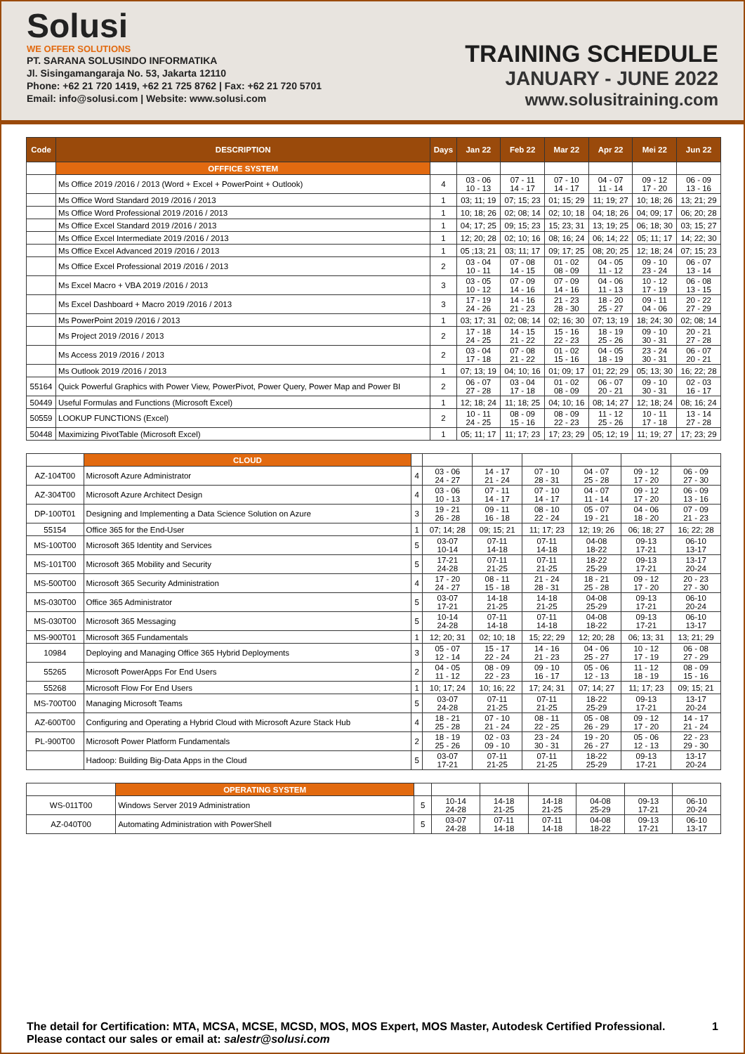Solusi
WE OFFER SOLUTIONS
PT. SARANA SOLUSINDO INFORMATIKA
Jl. Sisingamangaraja No. 53, Jakarta 12110
Phone: +62 21 720 1419, +62 21 725 8762 | Fax: +62 21 720 5701
Email: info@solusi.com | Website: www.solusi.com
TRAINING SCHEDULE
JANUARY - JUNE 2022
www.solusitraining.com
| Code | DESCRIPTION | Days | Jan 22 | Feb 22 | Mar 22 | Apr 22 | Mei 22 | Jun 22 |
| --- | --- | --- | --- | --- | --- | --- | --- | --- |
| | OFFFICE SYSTEM | | | | | | | |
| | Ms Office 2019 /2016 / 2013 (Word + Excel + PowerPoint + Outlook) | 4 | 03 - 06 10 - 13 | 07 - 11 14 - 17 | 07 - 10 14 - 17 | 04 - 07 11 - 14 | 09 - 12 17 - 20 | 06 - 09 13 - 16 |
| | Ms Office Word Standard 2019 /2016 / 2013 | 1 | 03; 11; 19 | 07; 15; 23 | 01; 15; 29 | 11; 19; 27 | 10; 18; 26 | 13; 21; 29 |
| | Ms Office Word Professional 2019 /2016 / 2013 | 1 | 10; 18; 26 | 02; 08; 14 | 02; 10; 18 | 04; 18; 26 | 04; 09; 17 | 06; 20; 28 |
| | Ms Office Excel Standard 2019 /2016 / 2013 | 1 | 04; 17; 25 | 09; 15; 23 | 15; 23; 31 | 13; 19; 25 | 06; 18; 30 | 03; 15; 27 |
| | Ms Office Excel Intermediate 2019 /2016 / 2013 | 1 | 12; 20; 28 | 02; 10; 16 | 08; 16; 24 | 06; 14; 22 | 05; 11; 17 | 14; 22; 30 |
| | Ms Office Excel Advanced 2019 /2016 / 2013 | 1 | 05 ;13; 21 | 03; 11; 17 | 09; 17; 25 | 08; 20; 25 | 12; 18; 24 | 07; 15; 23 |
| | Ms Office Excel Professional 2019 /2016 / 2013 | 2 | 03 - 04 10 - 11 | 07 - 08 14 - 15 | 01 - 02 08 - 09 | 04 - 05 11 - 12 | 09 - 10 23 - 24 | 06 - 07 13 - 14 |
| | Ms Excel Macro + VBA 2019 /2016 / 2013 | 3 | 03 - 05 10 - 12 | 07 - 09 14 - 16 | 07 - 09 14 - 16 | 04 - 06 11 - 13 | 10 - 12 17 - 19 | 06 - 08 13 - 15 |
| | Ms Excel Dashboard + Macro 2019 /2016 / 2013 | 3 | 17 - 19 24 - 26 | 14 - 16 21 - 23 | 21 - 23 28 - 30 | 18 - 20 25 - 27 | 09 - 11 04 - 06 | 20 - 22 27 - 29 |
| | Ms PowerPoint 2019 /2016 / 2013 | 1 | 03; 17; 31 | 02; 08; 14 | 02; 16; 30 | 07; 13; 19 | 18; 24; 30 | 02; 08; 14 |
| | Ms Project 2019 /2016 / 2013 | 2 | 17 - 18 24 - 25 | 14 - 15 21 - 22 | 15 - 16 22 - 23 | 18 - 19 25 - 26 | 09 - 10 30 - 31 | 20 - 21 27 - 28 |
| | Ms Access 2019 /2016 / 2013 | 2 | 03 - 04 17 - 18 | 07 - 08 21 - 22 | 01 - 02 15 - 16 | 04 - 05 18 - 19 | 23 - 24 30 - 31 | 06 - 07 20 - 21 |
| | Ms Outlook 2019 /2016 / 2013 | 1 | 07; 13; 19 | 04; 10; 16 | 01; 09; 17 | 01; 22; 29 | 05; 13; 30 | 16; 22; 28 |
| 55164 | Quick Powerful Graphics with Power View, PowerPivot, Power Query, Power Map and Power BI | 2 | 06 - 07 27 - 28 | 03 - 04 17 - 18 | 01 - 02 08 - 09 | 06 - 07 20 - 21 | 09 - 10 30 - 31 | 02 - 03 16 - 17 |
| 50449 | Useful Formulas and Functions (Microsoft Excel) | 1 | 12; 18; 24 | 11; 18; 25 | 04; 10; 16 | 08; 14; 27 | 12; 18; 24 | 08; 16; 24 |
| 50559 | LOOKUP FUNCTIONS (Excel) | 2 | 10 - 11 24 - 25 | 08 - 09 15 - 16 | 08 - 09 22 - 23 | 11 - 12 25 - 26 | 10 - 11 17 - 18 | 13 - 14 27 - 28 |
| 50448 | Maximizing PivotTable (Microsoft Excel) | 1 | 05; 11; 17 | 11; 17; 23 | 17; 23; 29 | 05; 12; 19 | 11; 19; 27 | 17; 23; 29 |
| | CLOUD | | | | | | | |
| AZ-104T00 | Microsoft Azure Administrator | 4 | 03 - 06 24 - 27 | 14 - 17 21 - 24 | 07 - 10 28 - 31 | 04 - 07 25 - 28 | 09 - 12 17 - 20 | 06 - 09 27 - 30 |
| AZ-304T00 | Microsoft Azure Architect Design | 4 | 03 - 06 10 - 13 | 07 - 11 14 - 17 | 07 - 10 14 - 17 | 04 - 07 11 - 14 | 09 - 12 17 - 20 | 06 - 09 13 - 16 |
| DP-100T01 | Designing and Implementing a Data Science Solution on Azure | 3 | 19 - 21 26 - 28 | 09 - 11 16 - 18 | 08 - 10 22 - 24 | 05 - 07 19 - 21 | 04 - 06 18 - 20 | 07 - 09 21 - 23 |
| 55154 | Office 365 for the End-User | 1 | 07; 14; 28 | 09; 15; 21 | 11; 17; 23 | 12; 19; 26 | 06; 18; 27 | 16; 22; 28 |
| MS-100T00 | Microsoft 365 Identity and Services | 5 | 03-07 10-14 | 07-11 14-18 | 07-11 14-18 | 04-08 18-22 | 09-13 17-21 | 06-10 13-17 |
| MS-101T00 | Microsoft 365 Mobility and Security | 5 | 17-21 24-28 | 07-11 21-25 | 07-11 21-25 | 18-22 25-29 | 09-13 17-21 | 13-17 20-24 |
| MS-500T00 | Microsoft 365 Security Administration | 4 | 17 - 20 24 - 27 | 08 - 11 15 - 18 | 21 - 24 28 - 31 | 18 - 21 25 - 28 | 09 - 12 17 - 20 | 20 - 23 27 - 30 |
| MS-030T00 | Office 365 Administrator | 5 | 03-07 17-21 | 14-18 21-25 | 14-18 21-25 | 04-08 25-29 | 09-13 17-21 | 06-10 20-24 |
| MS-030T00 | Microsoft 365 Messaging | 5 | 10-14 24-28 | 07-11 14-18 | 07-11 14-18 | 04-08 18-22 | 09-13 17-21 | 06-10 13-17 |
| MS-900T01 | Microsoft 365 Fundamentals | 1 | 12; 20; 31 | 02; 10; 18 | 15; 22; 29 | 12; 20; 28 | 06; 13; 31 | 13; 21; 29 |
| 10984 | Deploying and Managing Office 365 Hybrid Deployments | 3 | 05 - 07 12 - 14 | 15 - 17 22 - 24 | 14 - 16 21 - 23 | 04 - 06 25 - 27 | 10 - 12 17 - 19 | 06 - 08 27 - 29 |
| 55265 | Microsoft PowerApps For End Users | 2 | 04 - 05 11 - 12 | 08 - 09 22 - 23 | 09 - 10 16 - 17 | 05 - 06 12 - 13 | 11 - 12 18 - 19 | 08 - 09 15 - 16 |
| 55268 | Microsoft Flow For End Users | 1 | 10; 17; 24 | 10; 16; 22 | 17; 24; 31 | 07; 14; 27 | 11; 17; 23 | 09; 15; 21 |
| MS-700T00 | Managing Microsoft Teams | 5 | 03-07 24-28 | 07-11 21-25 | 07-11 21-25 | 18-22 25-29 | 09-13 17-21 | 13-17 20-24 |
| AZ-600T00 | Configuring and Operating a Hybrid Cloud with Microsoft Azure Stack Hub | 4 | 18 - 21 25 - 28 | 07 - 10 21 - 24 | 08 - 11 22 - 25 | 05 - 08 26 - 29 | 09 - 12 17 - 20 | 14 - 17 21 - 24 |
| PL-900T00 | Microsoft Power Platform Fundamentals | 2 | 18 - 19 25 - 26 | 02 - 03 09 - 10 | 23 - 24 30 - 31 | 19 - 20 26 - 27 | 05 - 06 12 - 13 | 22 - 23 29 - 30 |
| | Hadoop: Building Big-Data Apps in the Cloud | 5 | 03-07 17-21 | 07-11 21-25 | 07-11 21-25 | 18-22 25-29 | 09-13 17-21 | 13-17 20-24 |
| | OPERATING SYSTEM | | | | | | | |
| WS-011T00 | Windows Server 2019 Administration | 5 | 10-14 24-28 | 14-18 21-25 | 14-18 21-25 | 04-08 25-29 | 09-13 17-21 | 06-10 20-24 |
| AZ-040T00 | Automating Administration with PowerShell | 5 | 03-07 24-28 | 07-11 14-18 | 07-11 14-18 | 04-08 18-22 | 09-13 17-21 | 06-10 13-17 |
The detail for Certification: MTA, MCSA, MCSE, MCSD, MOS, MOS Expert, MOS Master, Autodesk Certified Professional.
Please contact our sales or email at: salestr@solusi.com
1